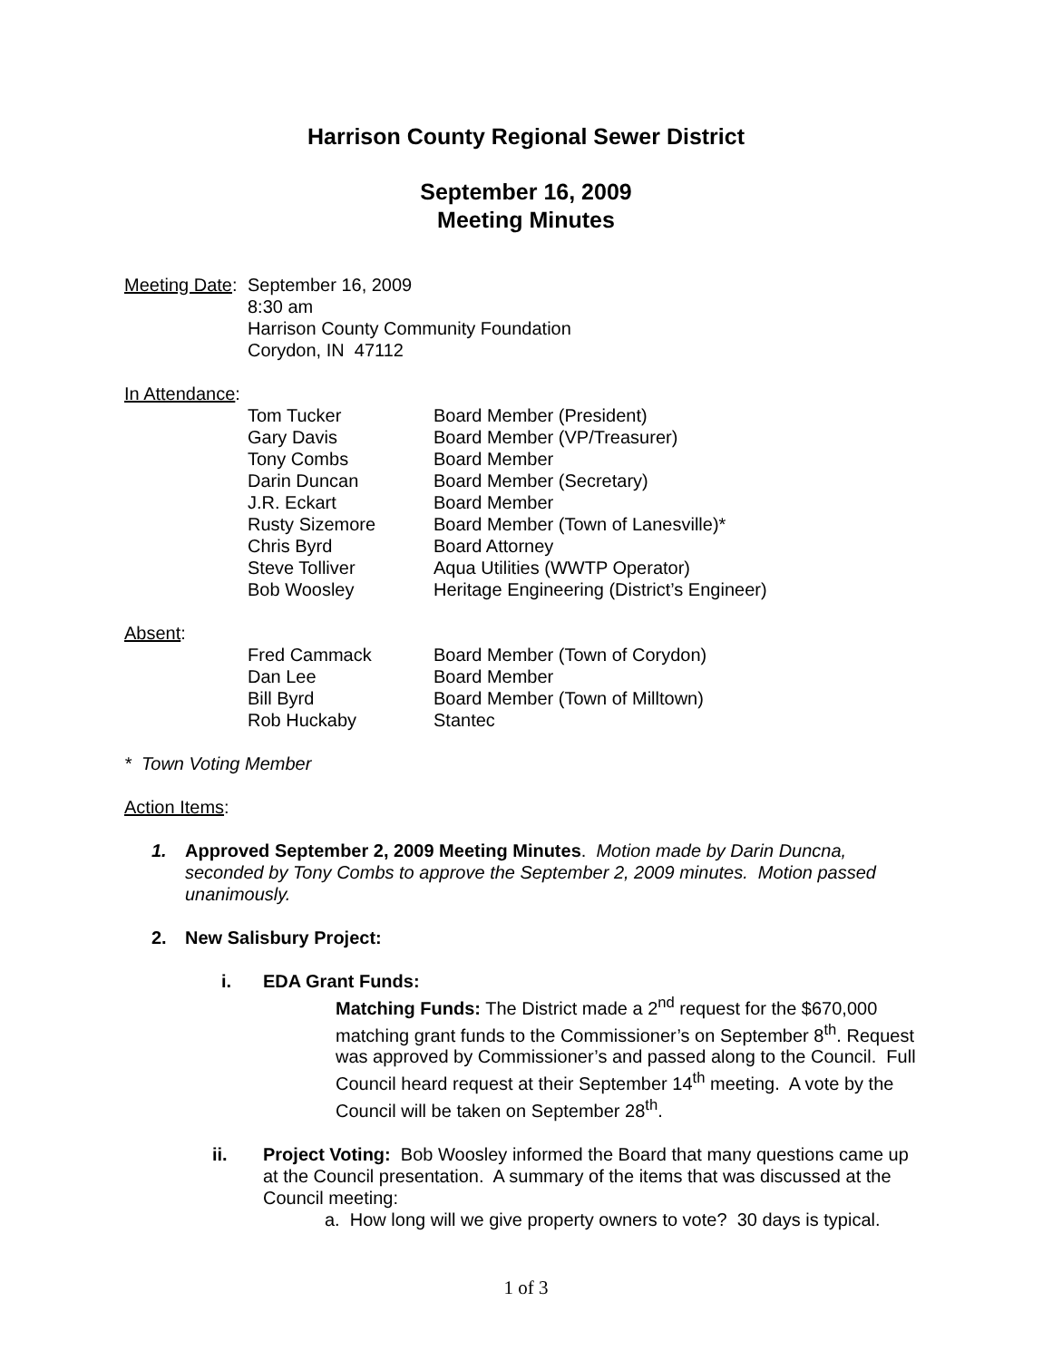Harrison County Regional Sewer District
September 16, 2009
Meeting Minutes
| Meeting Date : | September 16, 2009 8:30 am Harrison County Community Foundation Corydon, IN 47112 |
In Attendance:
| | Tom Tucker | Board Member (President) |
| | Gary Davis | Board Member (VP/Treasurer) |
| | Tony Combs | Board Member |
| | Darin Duncan | Board Member (Secretary) |
| | J.R. Eckart | Board Member |
| | Rusty Sizemore | Board Member (Town of Lanesville)* |
| | Chris Byrd | Board Attorney |
| | Steve Tolliver | Aqua Utilities (WWTP Operator) |
| | Bob Woosley | Heritage Engineering (District’s Engineer) |
Absent:
| | Fred Cammack | Board Member (Town of Corydon) |
| | Dan Lee | Board Member |
| | Bill Byrd | Board Member (Town of Milltown) |
| | Rob Huckaby | Stantec |
* Town Voting Member
Action Items:
1. Approved September 2, 2009 Meeting Minutes. Motion made by Darin Duncna, seconded by Tony Combs to approve the September 2, 2009 minutes. Motion passed unanimously.
2. New Salisbury Project:
i. EDA Grant Funds:
Matching Funds: The District made a 2<sup>nd</sup> request for the $670,000 matching grant funds to the Commissioner’s on September 8<sup>th</sup>. Request was approved by Commissioner’s and passed along to the Council. Full Council heard request at their September 14<sup>th</sup> meeting. A vote by the Council will be taken on September 28<sup>th</sup>.
ii. Project Voting: Bob Woosley informed the Board that many questions came up at the Council presentation. A summary of the items that was discussed at the Council meeting:
a. How long will we give property owners to vote? 30 days is typical.
1 of 3